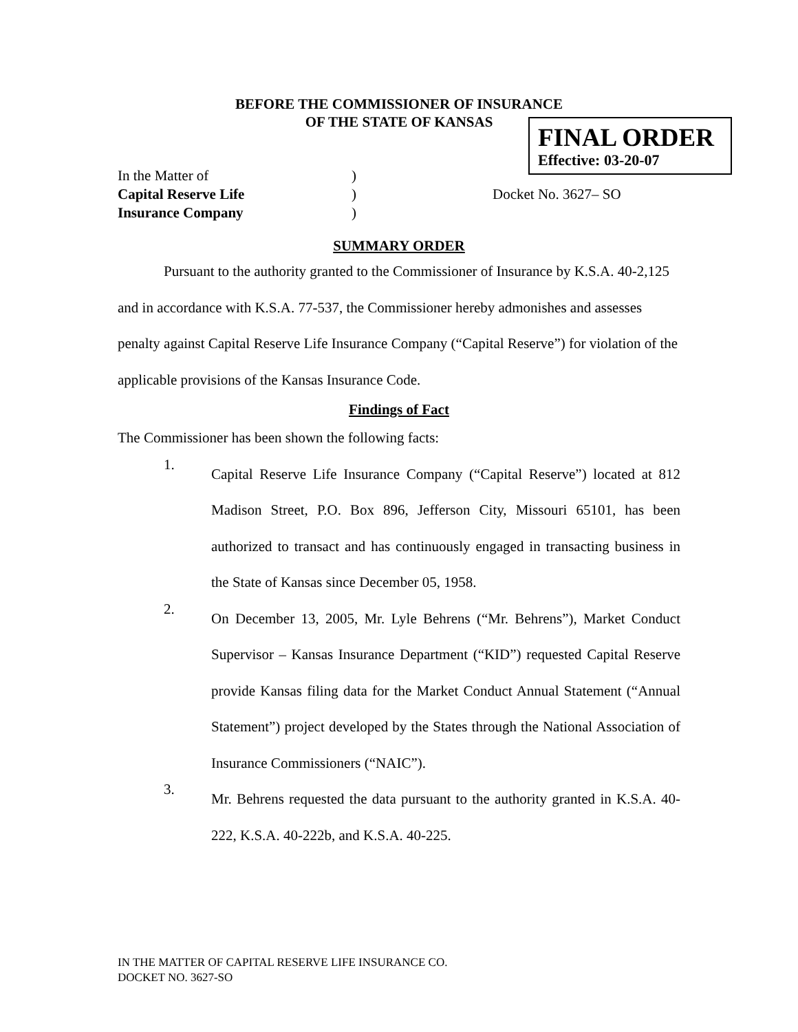BEFORE THE COMMISSIONER OF INSURANCE
OF THE STATE OF KANSAS
FINAL ORDER
Effective: 03-20-07
| In the Matter of | ) | |
| Capital Reserve Life | ) | Docket No. 3627– SO |
| Insurance Company | ) | |
SUMMARY ORDER
Pursuant to the authority granted to the Commissioner of Insurance by K.S.A. 40-2,125 and in accordance with K.S.A. 77-537, the Commissioner hereby admonishes and assesses penalty against Capital Reserve Life Insurance Company (“Capital Reserve”) for violation of the applicable provisions of the Kansas Insurance Code.
Findings of Fact
The Commissioner has been shown the following facts:
1.
Capital Reserve Life Insurance Company (“Capital Reserve”) located at 812 Madison Street, P.O. Box 896, Jefferson City, Missouri 65101, has been authorized to transact and has continuously engaged in transacting business in the State of Kansas since December 05, 1958.
2.
On December 13, 2005, Mr. Lyle Behrens (“Mr. Behrens”), Market Conduct Supervisor – Kansas Insurance Department (“KID”) requested Capital Reserve provide Kansas filing data for the Market Conduct Annual Statement (“Annual Statement”) project developed by the States through the National Association of Insurance Commissioners (“NAIC”).
3.
Mr. Behrens requested the data pursuant to the authority granted in K.S.A. 40-222, K.S.A. 40-222b, and K.S.A. 40-225.
IN THE MATTER OF CAPITAL RESERVE LIFE INSURANCE CO.
DOCKET NO. 3627-SO